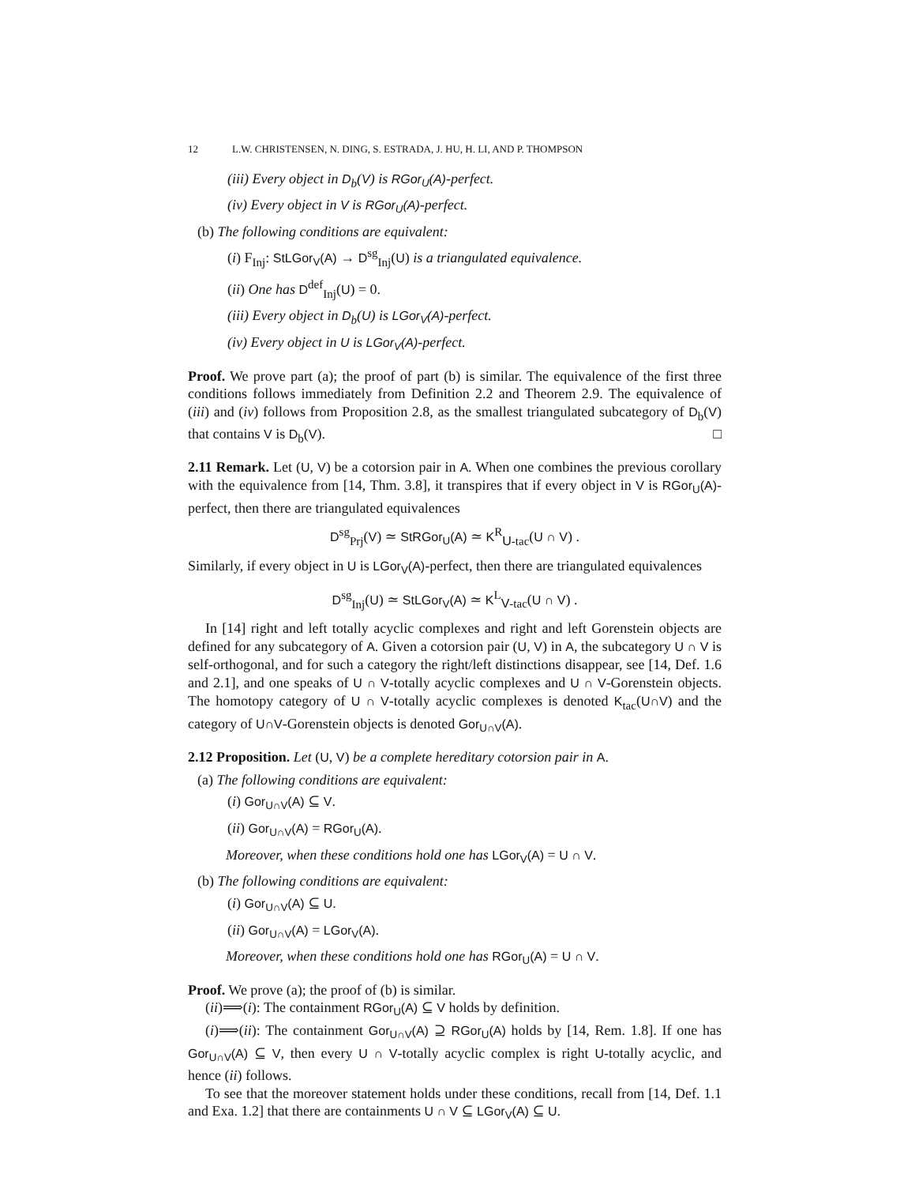12 L.W. CHRISTENSEN, N. DING, S. ESTRADA, J. HU, H. LI, AND P. THOMPSON
(iii) Every object in D<sub>b</sub>(V) is RGor<sub>U</sub>(A)-perfect.
(iv) Every object in V is RGor<sub>U</sub>(A)-perfect.
(b) The following conditions are equivalent:
(i) F<sub>Inj</sub>: StLGor<sub>V</sub>(A) → D<sup>sg</sup><sub>Inj</sub>(U) is a triangulated equivalence.
(ii) One has D<sup>def</sup><sub>Inj</sub>(U) = 0.
(iii) Every object in D<sub>b</sub>(U) is LGor<sub>V</sub>(A)-perfect.
(iv) Every object in U is LGor<sub>V</sub>(A)-perfect.
Proof. We prove part (a); the proof of part (b) is similar. The equivalence of the first three conditions follows immediately from Definition 2.2 and Theorem 2.9. The equivalence of (iii) and (iv) follows from Proposition 2.8, as the smallest triangulated subcategory of D<sub>b</sub>(V) that contains V is D<sub>b</sub>(V). □
2.11 Remark. Let (U, V) be a cotorsion pair in A. When one combines the previous corollary with the equivalence from [14, Thm. 3.8], it transpires that if every object in V is RGor<sub>U</sub>(A)-perfect, then there are triangulated equivalences
D<sup>sg</sup><sub>Prj</sub>(V) ≃ StRGor<sub>U</sub>(A) ≃ K<sup>R</sup><sub>U-tac</sub>(U ∩ V) .
Similarly, if every object in U is LGor<sub>V</sub>(A)-perfect, then there are triangulated equivalences
D<sup>sg</sup><sub>Inj</sub>(U) ≃ StLGor<sub>V</sub>(A) ≃ K<sup>L</sup><sub>V-tac</sub>(U ∩ V) .
In [14] right and left totally acyclic complexes and right and left Gorenstein objects are defined for any subcategory of A. Given a cotorsion pair (U, V) in A, the subcategory U ∩ V is self-orthogonal, and for such a category the right/left distinctions disappear, see [14, Def. 1.6 and 2.1], and one speaks of U ∩ V-totally acyclic complexes and U ∩ V-Gorenstein objects. The homotopy category of U ∩ V-totally acyclic complexes is denoted K<sub>tac</sub>(U∩V) and the category of U∩V-Gorenstein objects is denoted Gor<sub>U∩V</sub>(A).
2.12 Proposition. Let (U, V) be a complete hereditary cotorsion pair in A.
(a) The following conditions are equivalent:
(i) Gor<sub>U∩V</sub>(A) ⊆ V.
(ii) Gor<sub>U∩V</sub>(A) = RGor<sub>U</sub>(A).
Moreover, when these conditions hold one has LGor<sub>V</sub>(A) = U ∩ V.
(b) The following conditions are equivalent:
(i) Gor<sub>U∩V</sub>(A) ⊆ U.
(ii) Gor<sub>U∩V</sub>(A) = LGor<sub>V</sub>(A).
Moreover, when these conditions hold one has RGor<sub>U</sub>(A) = U ∩ V.
Proof. We prove (a); the proof of (b) is similar.
(ii)⟹(i): The containment RGor<sub>U</sub>(A) ⊆ V holds by definition.
(i)⟹(ii): The containment Gor<sub>U∩V</sub>(A) ⊇ RGor<sub>U</sub>(A) holds by [14, Rem. 1.8]. If one has Gor<sub>U∩V</sub>(A) ⊆ V, then every U ∩ V-totally acyclic complex is right U-totally acyclic, and hence (ii) follows.
To see that the moreover statement holds under these conditions, recall from [14, Def. 1.1 and Exa. 1.2] that there are containments U ∩ V ⊆ LGor<sub>V</sub>(A) ⊆ U.